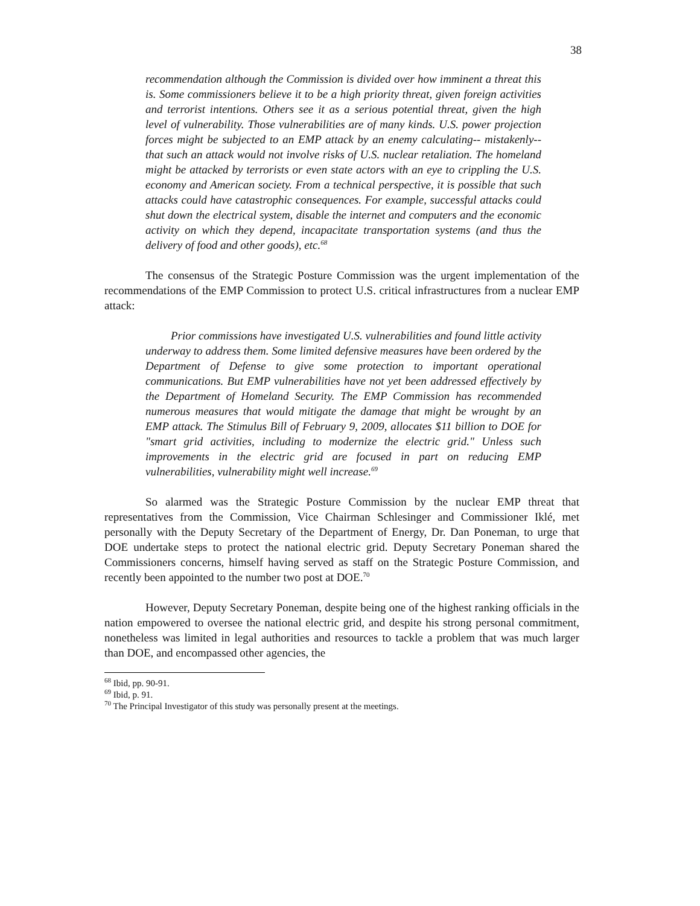38
recommendation although the Commission is divided over how imminent a threat this is. Some commissioners believe it to be a high priority threat, given foreign activities and terrorist intentions. Others see it as a serious potential threat, given the high level of vulnerability. Those vulnerabilities are of many kinds. U.S. power projection forces might be subjected to an EMP attack by an enemy calculating-- mistakenly--that such an attack would not involve risks of U.S. nuclear retaliation. The homeland might be attacked by terrorists or even state actors with an eye to crippling the U.S. economy and American society. From a technical perspective, it is possible that such attacks could have catastrophic consequences. For example, successful attacks could shut down the electrical system, disable the internet and computers and the economic activity on which they depend, incapacitate transportation systems (and thus the delivery of food and other goods), etc.<sup>68</sup>
The consensus of the Strategic Posture Commission was the urgent implementation of the recommendations of the EMP Commission to protect U.S. critical infrastructures from a nuclear EMP attack:
Prior commissions have investigated U.S. vulnerabilities and found little activity underway to address them. Some limited defensive measures have been ordered by the Department of Defense to give some protection to important operational communications. But EMP vulnerabilities have not yet been addressed effectively by the Department of Homeland Security. The EMP Commission has recommended numerous measures that would mitigate the damage that might be wrought by an EMP attack. The Stimulus Bill of February 9, 2009, allocates $11 billion to DOE for "smart grid activities, including to modernize the electric grid." Unless such improvements in the electric grid are focused in part on reducing EMP vulnerabilities, vulnerability might well increase.<sup>69</sup>
So alarmed was the Strategic Posture Commission by the nuclear EMP threat that representatives from the Commission, Vice Chairman Schlesinger and Commissioner Iklé, met personally with the Deputy Secretary of the Department of Energy, Dr. Dan Poneman, to urge that DOE undertake steps to protect the national electric grid. Deputy Secretary Poneman shared the Commissioners concerns, himself having served as staff on the Strategic Posture Commission, and recently been appointed to the number two post at DOE.<sup>70</sup>
However, Deputy Secretary Poneman, despite being one of the highest ranking officials in the nation empowered to oversee the national electric grid, and despite his strong personal commitment, nonetheless was limited in legal authorities and resources to tackle a problem that was much larger than DOE, and encompassed other agencies, the
<sup>68</sup> Ibid, pp. 90-91.
<sup>69</sup> Ibid, p. 91.
<sup>70</sup> The Principal Investigator of this study was personally present at the meetings.